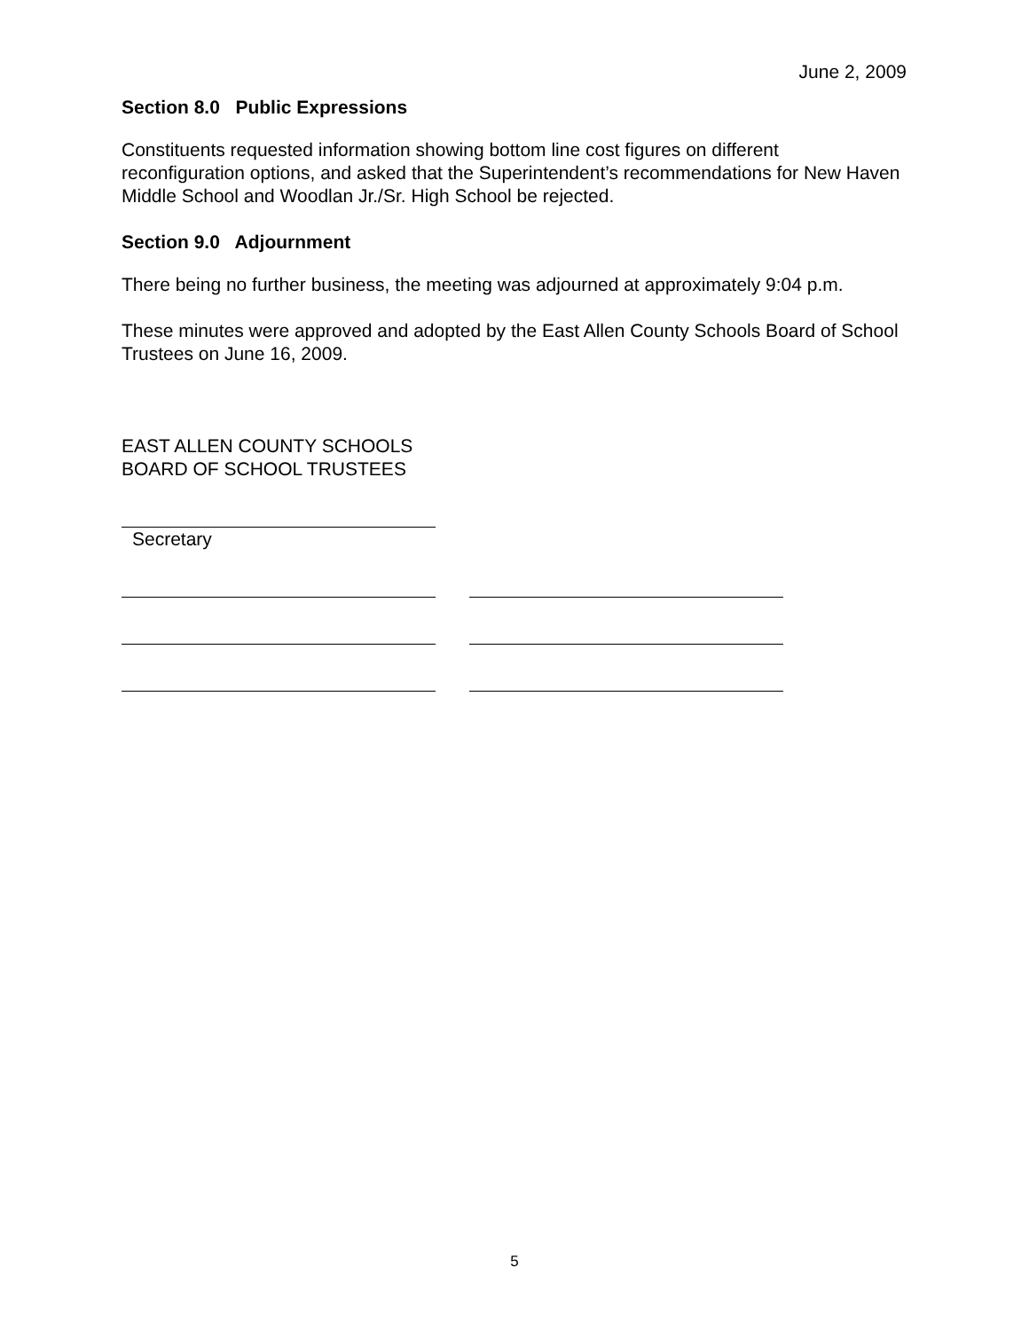June 2, 2009
Section 8.0 Public Expressions
Constituents requested information showing bottom line cost figures on different reconfiguration options, and asked that the Superintendent’s recommendations for New Haven Middle School and Woodlan Jr./Sr. High School be rejected.
Section 9.0 Adjournment
There being no further business, the meeting was adjourned at approximately 9:04 p.m.
These minutes were approved and adopted by the East Allen County Schools Board of School Trustees on June 16, 2009.
EAST ALLEN COUNTY SCHOOLS
BOARD OF SCHOOL TRUSTEES
Secretary
5